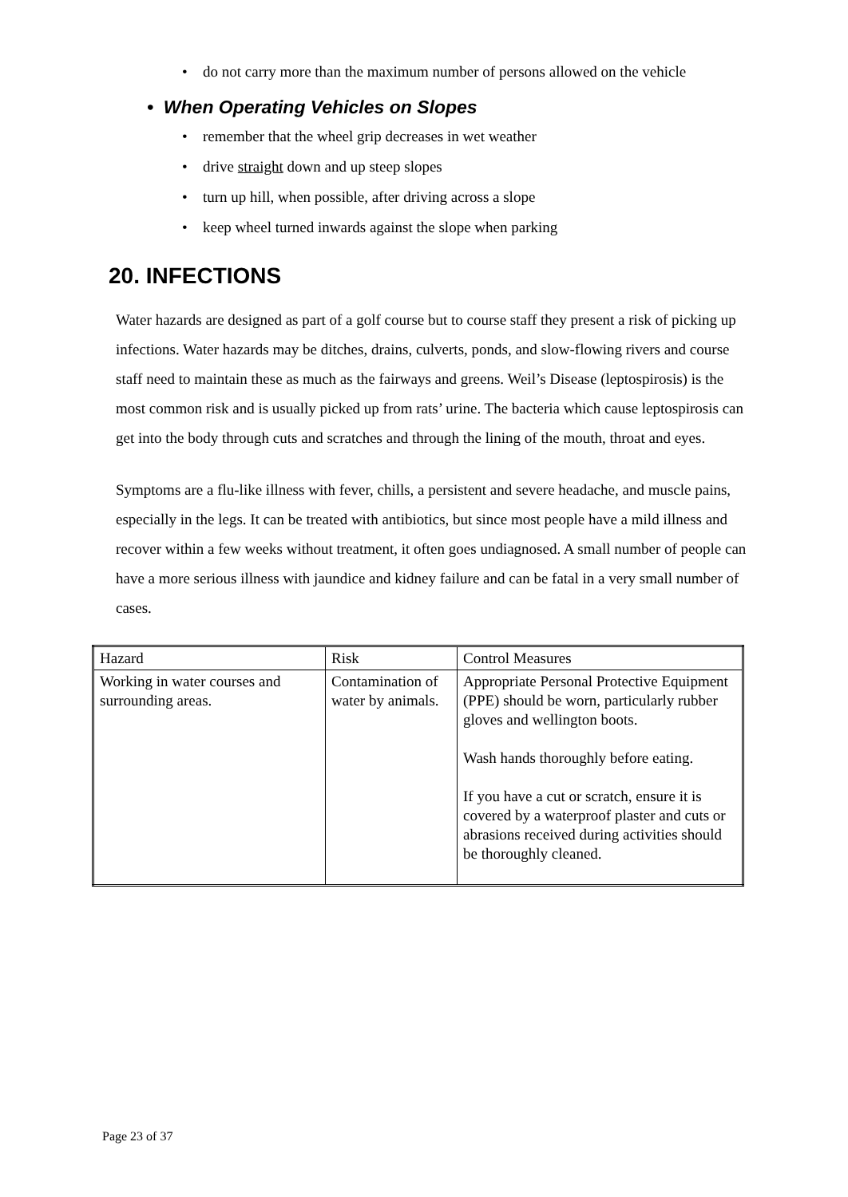• do not carry more than the maximum number of persons allowed on the vehicle
• When Operating Vehicles on Slopes
• remember that the wheel grip decreases in wet weather
• drive straight down and up steep slopes
• turn up hill, when possible, after driving across a slope
• keep wheel turned inwards against the slope when parking
20. INFECTIONS
Water hazards are designed as part of a golf course but to course staff they present a risk of picking up infections. Water hazards may be ditches, drains, culverts, ponds, and slow-flowing rivers and course staff need to maintain these as much as the fairways and greens. Weil’s Disease (leptospirosis) is the most common risk and is usually picked up from rats’ urine. The bacteria which cause leptospirosis can get into the body through cuts and scratches and through the lining of the mouth, throat and eyes.
Symptoms are a flu-like illness with fever, chills, a persistent and severe headache, and muscle pains, especially in the legs. It can be treated with antibiotics, but since most people have a mild illness and recover within a few weeks without treatment, it often goes undiagnosed. A small number of people can have a more serious illness with jaundice and kidney failure and can be fatal in a very small number of cases.
| Hazard | Risk | Control Measures |
| Working in water courses and surrounding areas. | Contamination of water by animals. | Appropriate Personal Protective Equipment (PPE) should be worn, particularly rubber gloves and wellington boots. Wash hands thoroughly before eating. If you have a cut or scratch, ensure it is covered by a waterproof plaster and cuts or abrasions received during activities should be thoroughly cleaned. |
Page 23 of 37